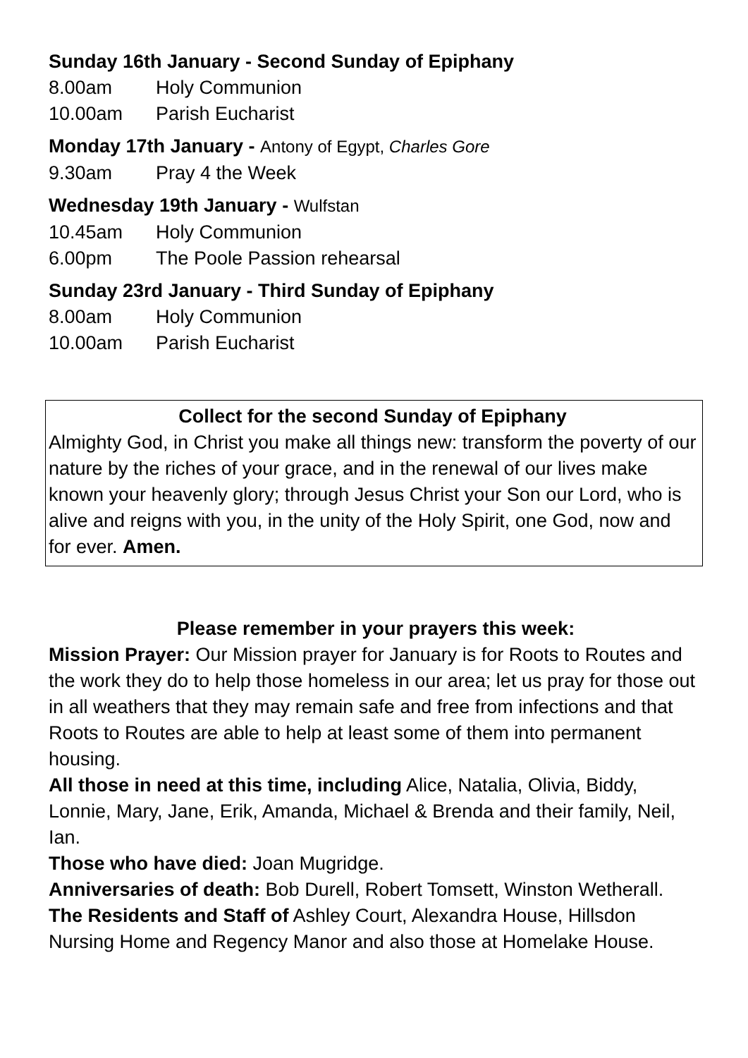Sunday 16th January - Second Sunday of Epiphany
8.00am Holy Communion
10.00am Parish Eucharist
Monday 17th January - Antony of Egypt, Charles Gore
9.30am Pray 4 the Week
Wednesday 19th January - Wulfstan
10.45am Holy Communion
6.00pm The Poole Passion rehearsal
Sunday 23rd January - Third Sunday of Epiphany
8.00am Holy Communion
10.00am Parish Eucharist
Collect for the second Sunday of Epiphany
Almighty God, in Christ you make all things new: transform the poverty of our nature by the riches of your grace, and in the renewal of our lives make known your heavenly glory; through Jesus Christ your Son our Lord, who is alive and reigns with you, in the unity of the Holy Spirit, one God, now and for ever. Amen.
Please remember in your prayers this week:
Mission Prayer: Our Mission prayer for January is for Roots to Routes and the work they do to help those homeless in our area; let us pray for those out in all weathers that they may remain safe and free from infections and that Roots to Routes are able to help at least some of them into permanent housing.
All those in need at this time, including Alice, Natalia, Olivia, Biddy, Lonnie, Mary, Jane, Erik, Amanda, Michael & Brenda and their family, Neil, Ian.
Those who have died: Joan Mugridge.
Anniversaries of death: Bob Durell, Robert Tomsett, Winston Wetherall.
The Residents and Staff of Ashley Court, Alexandra House, Hillsdon Nursing Home and Regency Manor and also those at Homelake House.